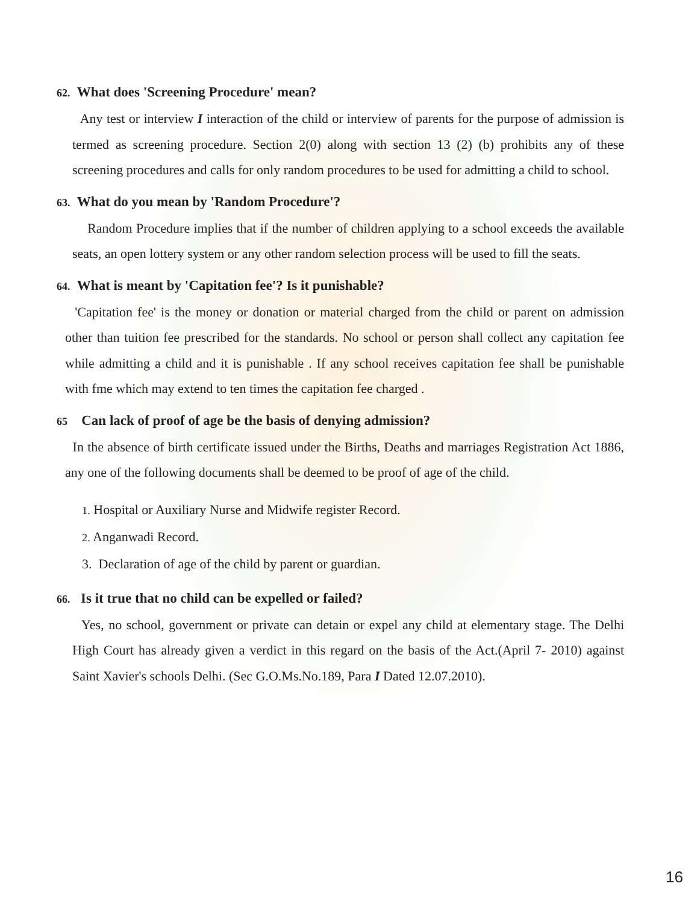62. What does 'Screening Procedure' mean?
Any test or interview I interaction of the child or interview of parents for the purpose of admission is termed as screening procedure. Section 2(0) along with section 13 (2) (b) prohibits any of these screening procedures and calls for only random procedures to be used for admitting a child to school.
63. What do you mean by 'Random Procedure'?
Random Procedure implies that if the number of children applying to a school exceeds the available seats, an open lottery system or any other random selection process will be used to fill the seats.
64. What is meant by 'Capitation fee'? Is it punishable?
'Capitation fee' is the money or donation or material charged from the child or parent on admission other than tuition fee prescribed for the standards. No school or person shall collect any capitation fee while admitting a child and it is punishable . If any school receives capitation fee shall be punishable with fme which may extend to ten times the capitation fee charged .
65 Can lack of proof of age be the basis of denying admission?
In the absence of birth certificate issued under the Births, Deaths and marriages Registration Act 1886, any one of the following documents shall be deemed to be proof of age of the child.
1. Hospital or Auxiliary Nurse and Midwife register Record.
2. Anganwadi Record.
3. Declaration of age of the child by parent or guardian.
66. Is it true that no child can be expelled or failed?
Yes, no school, government or private can detain or expel any child at elementary stage. The Delhi High Court has already given a verdict in this regard on the basis of the Act.(April 7- 2010) against Saint Xavier's schools Delhi. (Sec G.O.Ms.No.189, Para I Dated 12.07.2010).
16